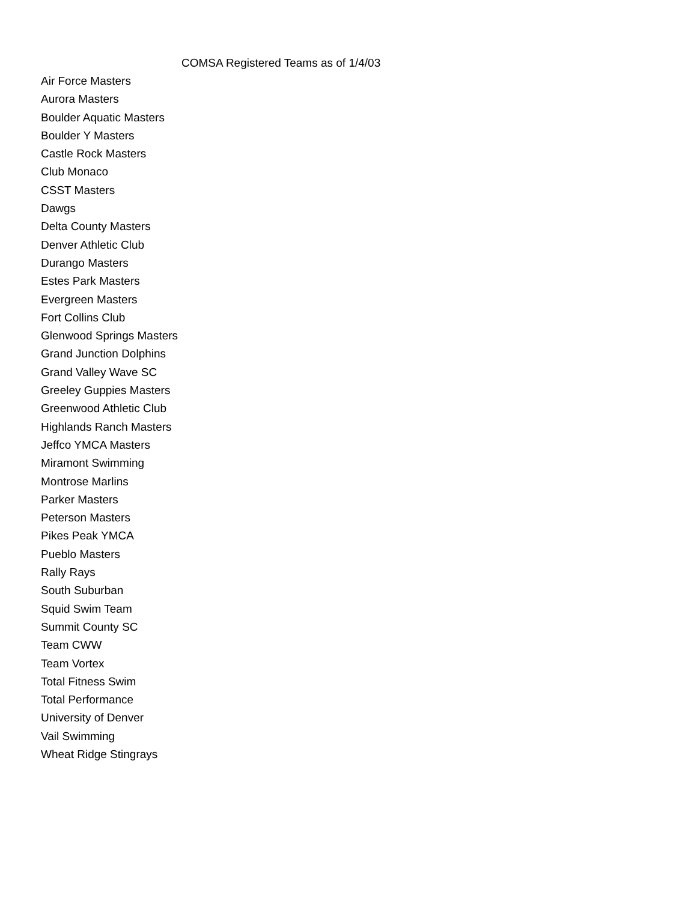COMSA Registered Teams as of 1/4/03
Air Force Masters
Aurora Masters
Boulder Aquatic Masters
Boulder Y Masters
Castle Rock Masters
Club Monaco
CSST Masters
Dawgs
Delta County Masters
Denver Athletic Club
Durango Masters
Estes Park Masters
Evergreen Masters
Fort Collins Club
Glenwood Springs Masters
Grand Junction Dolphins
Grand Valley Wave SC
Greeley Guppies Masters
Greenwood Athletic Club
Highlands Ranch Masters
Jeffco YMCA Masters
Miramont Swimming
Montrose Marlins
Parker Masters
Peterson Masters
Pikes Peak YMCA
Pueblo Masters
Rally Rays
South Suburban
Squid Swim Team
Summit County SC
Team CWW
Team Vortex
Total Fitness Swim
Total Performance
University of Denver
Vail Swimming
Wheat Ridge Stingrays